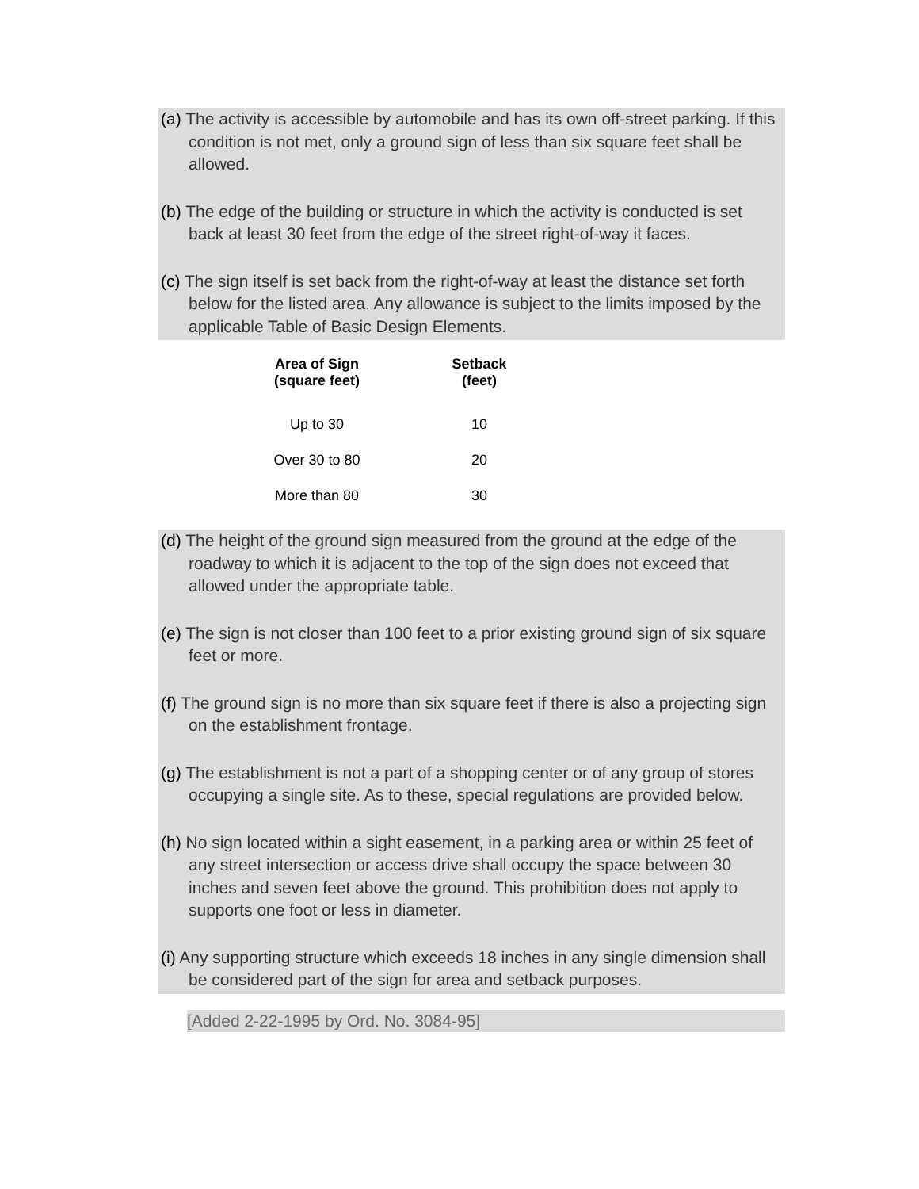(a) The activity is accessible by automobile and has its own off-street parking. If this condition is not met, only a ground sign of less than six square feet shall be allowed.
(b) The edge of the building or structure in which the activity is conducted is set back at least 30 feet from the edge of the street right-of-way it faces.
(c) The sign itself is set back from the right-of-way at least the distance set forth below for the listed area. Any allowance is subject to the limits imposed by the applicable Table of Basic Design Elements.
| Area of Sign (square feet) | Setback (feet) |
| --- | --- |
| Up to 30 | 10 |
| Over 30 to 80 | 20 |
| More than 80 | 30 |
(d) The height of the ground sign measured from the ground at the edge of the roadway to which it is adjacent to the top of the sign does not exceed that allowed under the appropriate table.
(e) The sign is not closer than 100 feet to a prior existing ground sign of six square feet or more.
(f) The ground sign is no more than six square feet if there is also a projecting sign on the establishment frontage.
(g) The establishment is not a part of a shopping center or of any group of stores occupying a single site. As to these, special regulations are provided below.
(h) No sign located within a sight easement, in a parking area or within 25 feet of any street intersection or access drive shall occupy the space between 30 inches and seven feet above the ground. This prohibition does not apply to supports one foot or less in diameter.
(i) Any supporting structure which exceeds 18 inches in any single dimension shall be considered part of the sign for area and setback purposes.
[Added 2-22-1995 by Ord. No. 3084-95]